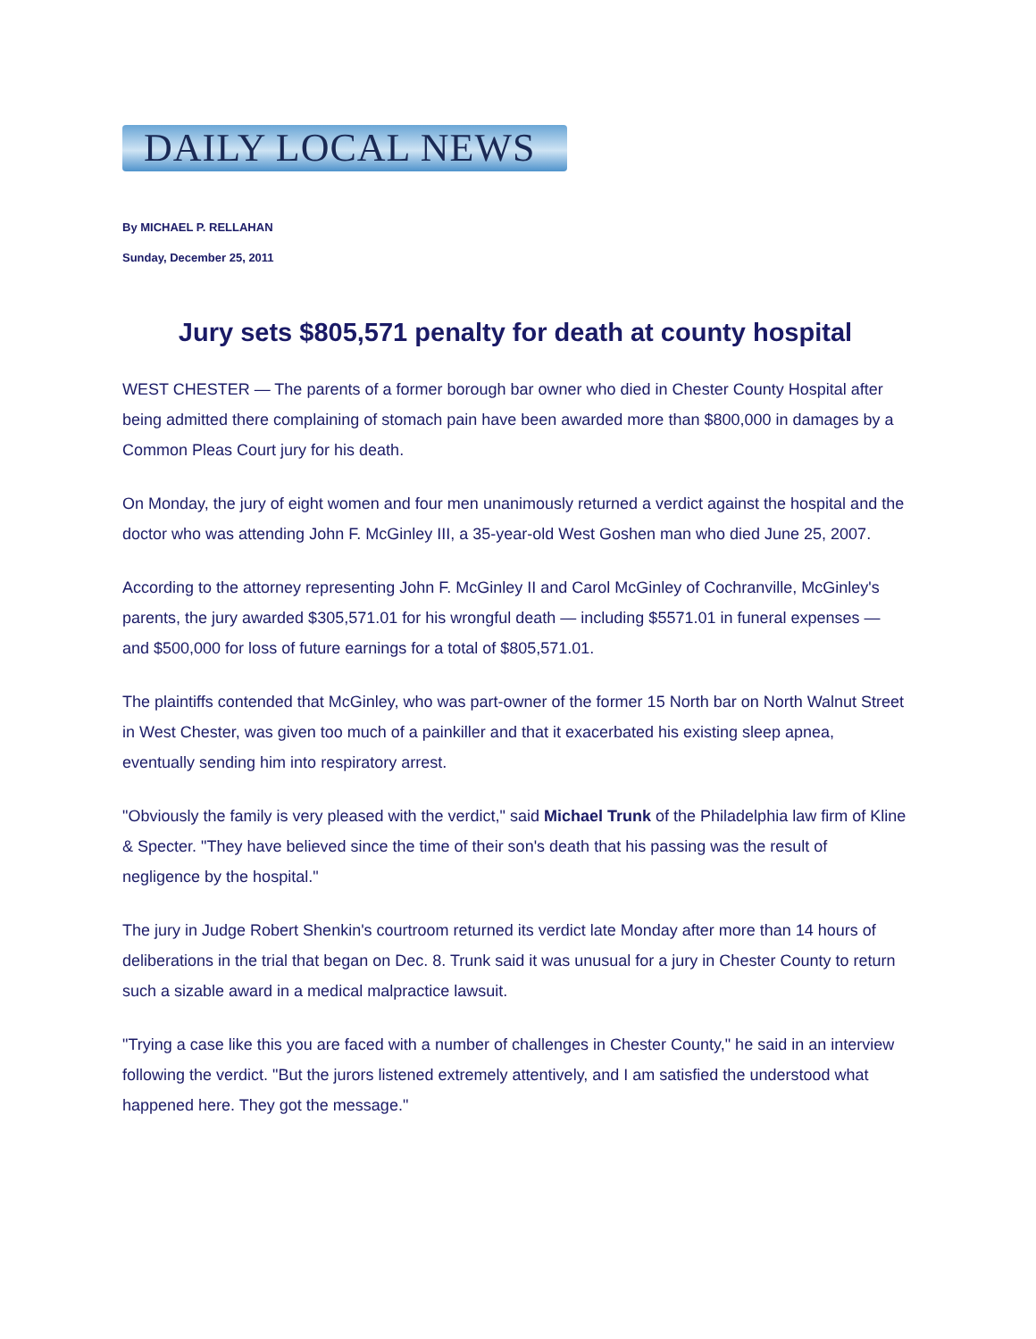DAILY LOCAL NEWS
By MICHAEL P. RELLAHAN
Sunday, December 25, 2011
Jury sets $805,571 penalty for death at county hospital
WEST CHESTER — The parents of a former borough bar owner who died in Chester County Hospital after being admitted there complaining of stomach pain have been awarded more than $800,000 in damages by a Common Pleas Court jury for his death.
On Monday, the jury of eight women and four men unanimously returned a verdict against the hospital and the doctor who was attending John F. McGinley III, a 35-year-old West Goshen man who died June 25, 2007.
According to the attorney representing John F. McGinley II and Carol McGinley of Cochranville, McGinley's parents, the jury awarded $305,571.01 for his wrongful death — including $5571.01 in funeral expenses — and $500,000 for loss of future earnings for a total of $805,571.01.
The plaintiffs contended that McGinley, who was part-owner of the former 15 North bar on North Walnut Street in West Chester, was given too much of a painkiller and that it exacerbated his existing sleep apnea, eventually sending him into respiratory arrest.
"Obviously the family is very pleased with the verdict," said Michael Trunk of the Philadelphia law firm of Kline & Specter. "They have believed since the time of their son's death that his passing was the result of negligence by the hospital."
The jury in Judge Robert Shenkin's courtroom returned its verdict late Monday after more than 14 hours of deliberations in the trial that began on Dec. 8. Trunk said it was unusual for a jury in Chester County to return such a sizable award in a medical malpractice lawsuit.
"Trying a case like this you are faced with a number of challenges in Chester County," he said in an interview following the verdict. "But the jurors listened extremely attentively, and I am satisfied the understood what happened here. They got the message."